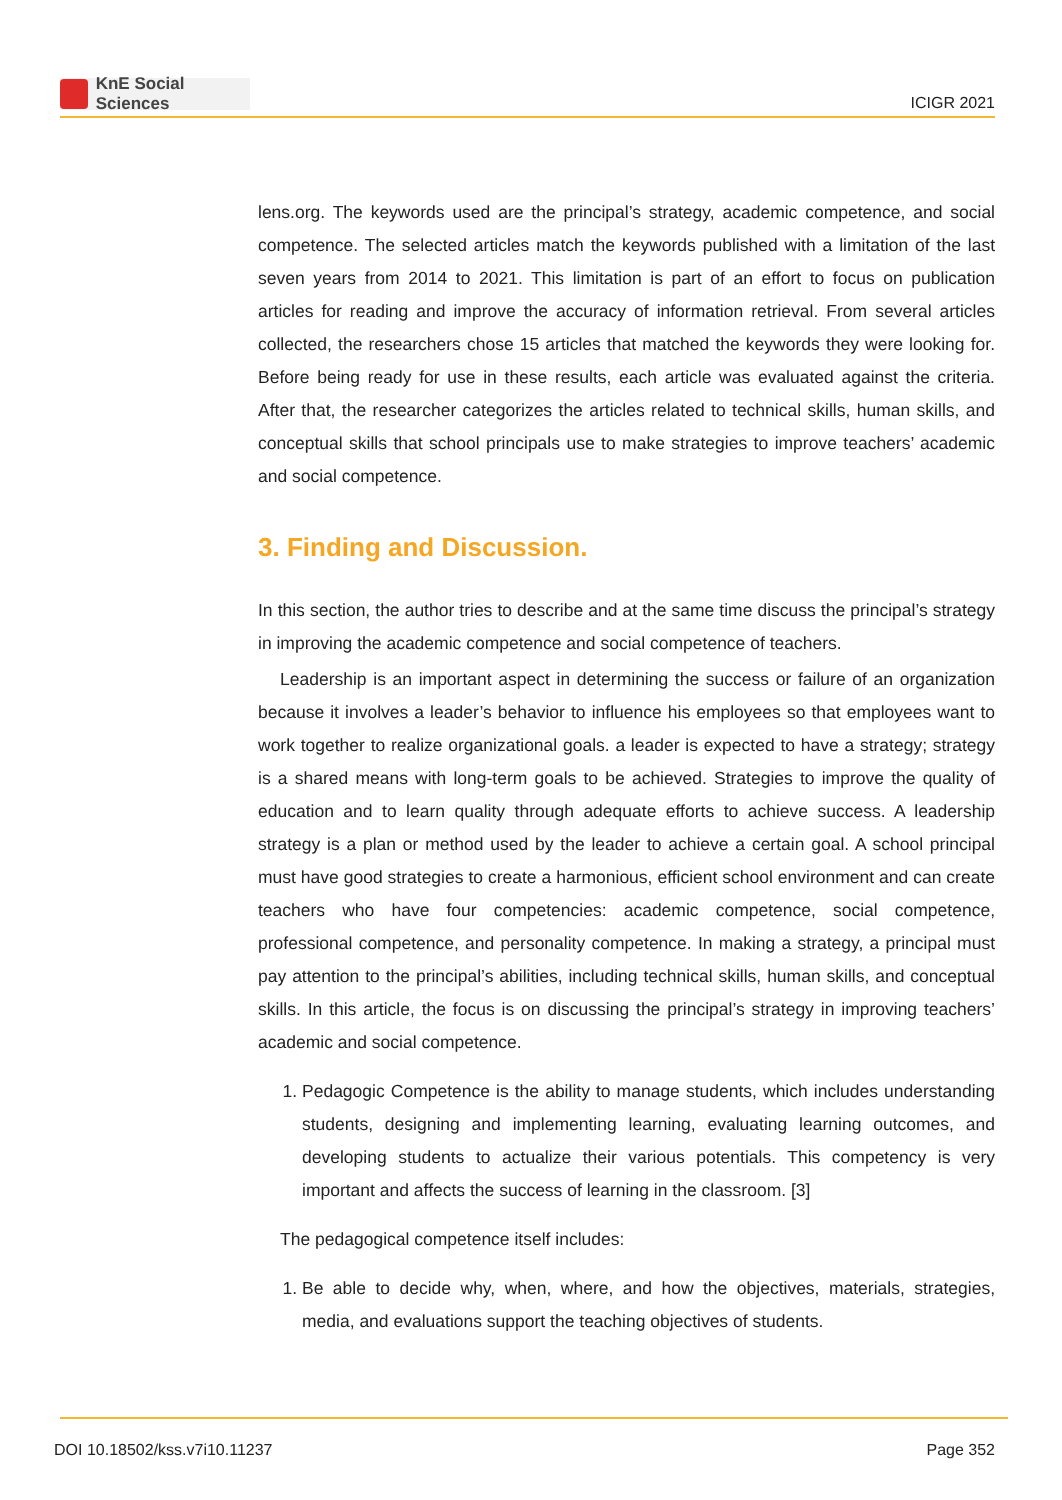KnE Social Sciences
ICIGR 2021
lens.org. The keywords used are the principal’s strategy, academic competence, and social competence. The selected articles match the keywords published with a limitation of the last seven years from 2014 to 2021. This limitation is part of an effort to focus on publication articles for reading and improve the accuracy of information retrieval. From several articles collected, the researchers chose 15 articles that matched the keywords they were looking for. Before being ready for use in these results, each article was evaluated against the criteria. After that, the researcher categorizes the articles related to technical skills, human skills, and conceptual skills that school principals use to make strategies to improve teachers’ academic and social competence.
3. Finding and Discussion.
In this section, the author tries to describe and at the same time discuss the principal’s strategy in improving the academic competence and social competence of teachers.
Leadership is an important aspect in determining the success or failure of an organization because it involves a leader’s behavior to influence his employees so that employees want to work together to realize organizational goals. a leader is expected to have a strategy; strategy is a shared means with long-term goals to be achieved. Strategies to improve the quality of education and to learn quality through adequate efforts to achieve success. A leadership strategy is a plan or method used by the leader to achieve a certain goal. A school principal must have good strategies to create a harmonious, efficient school environment and can create teachers who have four competencies: academic competence, social competence, professional competence, and personality competence. In making a strategy, a principal must pay attention to the principal’s abilities, including technical skills, human skills, and conceptual skills. In this article, the focus is on discussing the principal’s strategy in improving teachers’ academic and social competence.
1. Pedagogic Competence is the ability to manage students, which includes understanding students, designing and implementing learning, evaluating learning outcomes, and developing students to actualize their various potentials. This competency is very important and affects the success of learning in the classroom. [3]
The pedagogical competence itself includes:
1. Be able to decide why, when, where, and how the objectives, materials, strategies, media, and evaluations support the teaching objectives of students.
DOI 10.18502/kss.v7i10.11237 Page 352